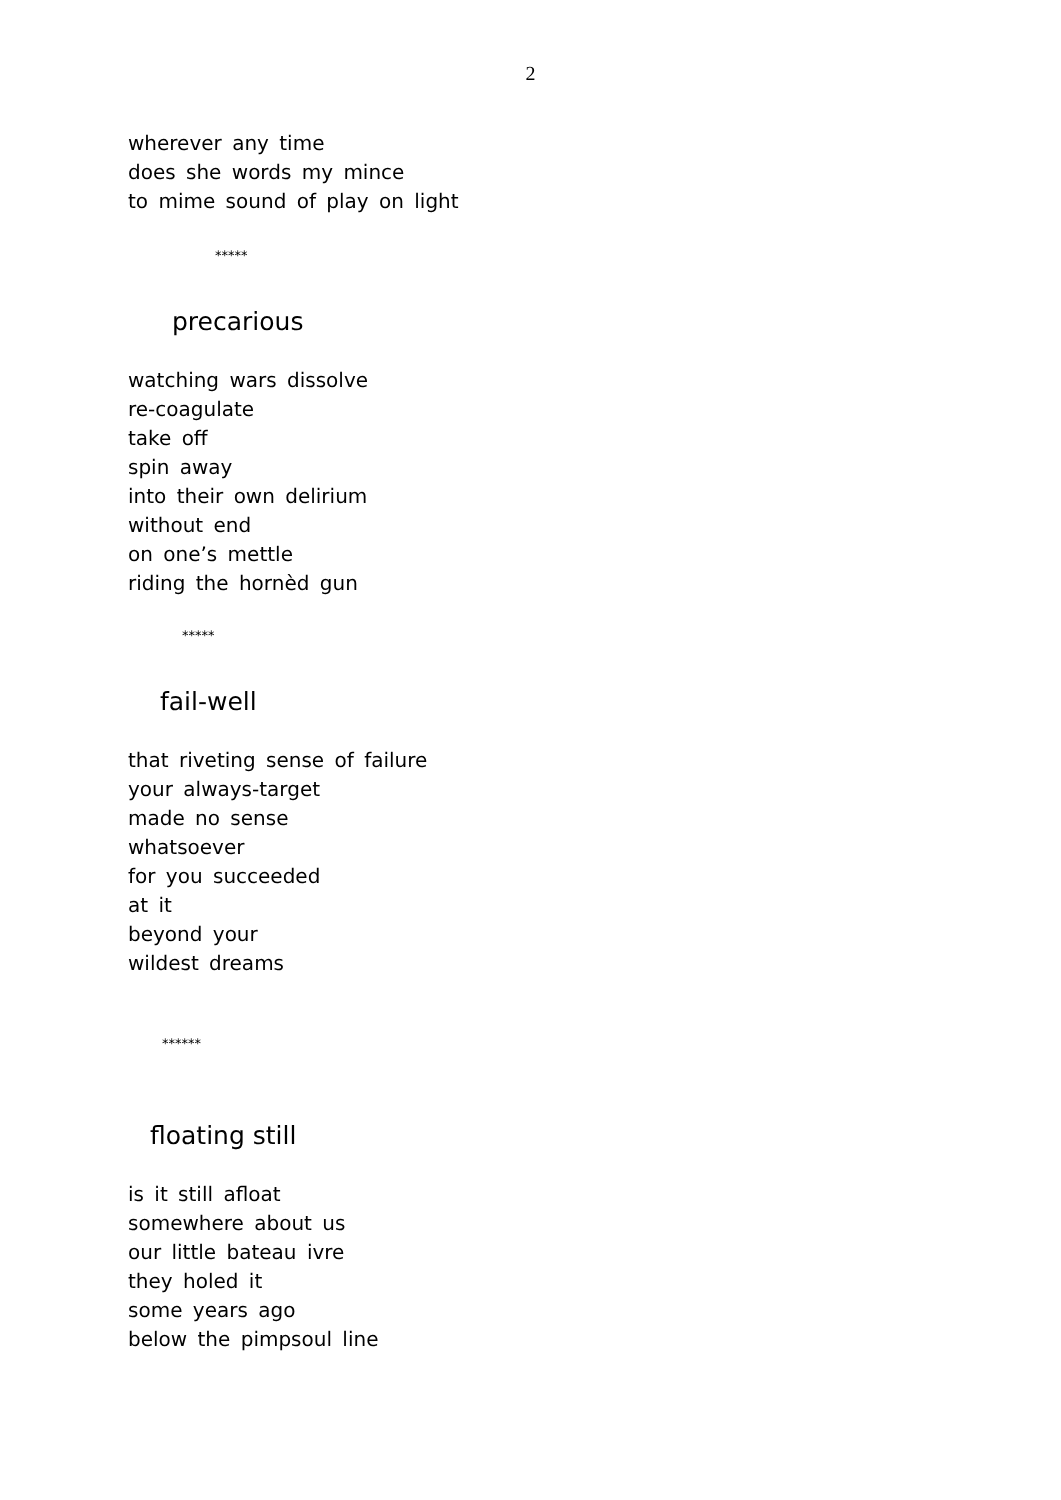2
wherever any time
does she words my mince
to mime sound of play on light
*****
precarious
watching wars dissolve
re-coagulate
take off
spin away
into their own delirium
without end
on one’s mettle
riding the hornèd gun
*****
fail-well
that riveting sense of failure
your always-target
made no sense
whatsoever
for you succeeded
at it
beyond your
wildest dreams
******
floating still
is it still afloat
somewhere about us
our little bateau ivre
they holed it
some years ago
below the pimpsoul line